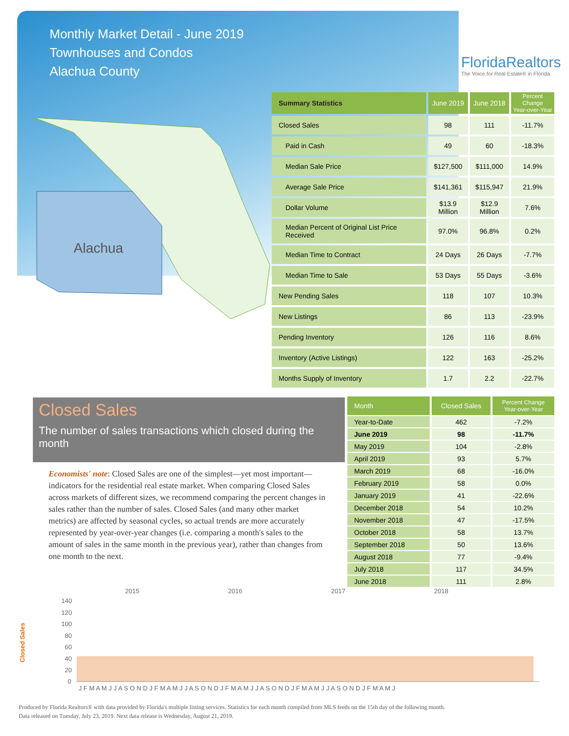Monthly Market Detail - June 2019
Townhouses and Condos
Alachua County
FloridaRealtors
The Voice for Real Estate® in Florida
Alachua
| Summary Statistics | June 2019 | June 2018 | Percent Change Year-over-Year |
| --- | --- | --- | --- |
| Closed Sales | 98 | 111 | -11.7% |
| Paid in Cash | 49 | 60 | -18.3% |
| Median Sale Price | $127,500 | $111,000 | 14.9% |
| Average Sale Price | $141,361 | $115,947 | 21.9% |
| Dollar Volume | $13.9 Million | $12.9 Million | 7.6% |
| Median Percent of Original List Price Received | 97.0% | 96.8% | 0.2% |
| Median Time to Contract | 24 Days | 26 Days | -7.7% |
| Median Time to Sale | 53 Days | 55 Days | -3.6% |
| New Pending Sales | 118 | 107 | 10.3% |
| New Listings | 86 | 113 | -23.9% |
| Pending Inventory | 126 | 116 | 8.6% |
| Inventory (Active Listings) | 122 | 163 | -25.2% |
| Months Supply of Inventory | 1.7 | 2.2 | -22.7% |
Closed Sales
The number of sales transactions which closed during the month
Economists' note: Closed Sales are one of the simplest—yet most important—indicators for the residential real estate market. When comparing Closed Sales across markets of different sizes, we recommend comparing the percent changes in sales rather than the number of sales. Closed Sales (and many other market metrics) are affected by seasonal cycles, so actual trends are more accurately represented by year-over-year changes (i.e. comparing a month's sales to the amount of sales in the same month in the previous year), rather than changes from one month to the next.
| Month | Closed Sales | Percent Change Year-over-Year |
| --- | --- | --- |
| Year-to-Date | 462 | -7.2% |
| June 2019 | 98 | -11.7% |
| May 2019 | 104 | -2.8% |
| April 2019 | 93 | 5.7% |
| March 2019 | 68 | -16.0% |
| February 2019 | 58 | 0.0% |
| January 2019 | 41 | -22.6% |
| December 2018 | 54 | 10.2% |
| November 2018 | 47 | -17.5% |
| October 2018 | 58 | 13.7% |
| September 2018 | 50 | 13.6% |
| August 2018 | 77 | -9.4% |
| July 2018 | 117 | 34.5% |
| June 2018 | 111 | 2.8% |
Closed Sales
2015
2016
2017
2018
140
120
100
80
60
40
20
0
J F M A M J J A S O N D J F M A M J J A S O N D J F M A M J J A S O N D J F M A M J J A S O N D J F M A M J
Produced by Florida Realtors® with data provided by Florida's multiple listing services. Statistics for each month compiled from MLS feeds on the 15th day of the following month.
Data released on Tuesday, July 23, 2019. Next data release is Wednesday, August 21, 2019.